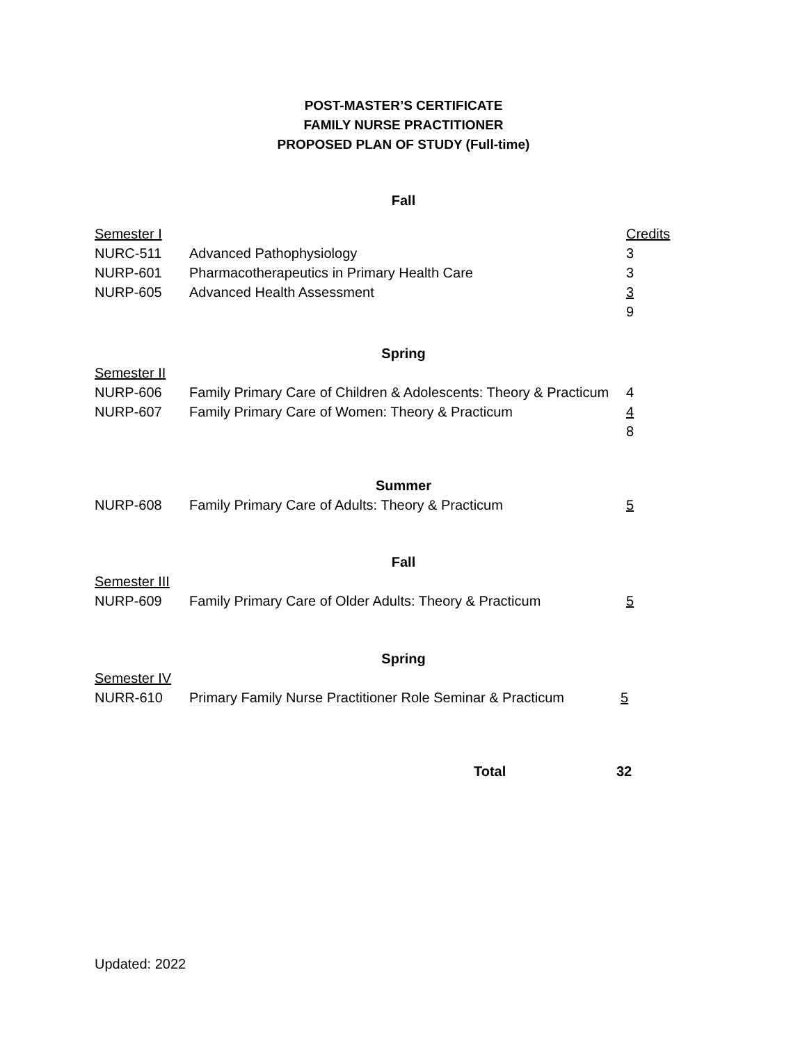POST-MASTER’S CERTIFICATE
FAMILY NURSE PRACTITIONER
PROPOSED PLAN OF STUDY (Full-time)
Fall
| Semester I | | Credits |
| NURC-511 | Advanced Pathophysiology | 3 |
| NURP-601 | Pharmacotherapeutics in Primary Health Care | 3 |
| NURP-605 | Advanced Health Assessment | 3 |
| | | 9 |
Spring
| Semester II | | |
| NURP-606 | Family Primary Care of Children & Adolescents: Theory & Practicum | 4 |
| NURP-607 | Family Primary Care of Women: Theory & Practicum | 4 |
| | | 8 |
Summer
| NURP-608 | Family Primary Care of Adults: Theory & Practicum | 5 |
Fall
| Semester III | | |
| NURP-609 | Family Primary Care of Older Adults: Theory & Practicum | 5 |
Spring
| Semester IV | | |
| NURR-610 | Primary Family Nurse Practitioner Role Seminar & Practicum | 5 |
| | Total | 32 |
Updated: 2022